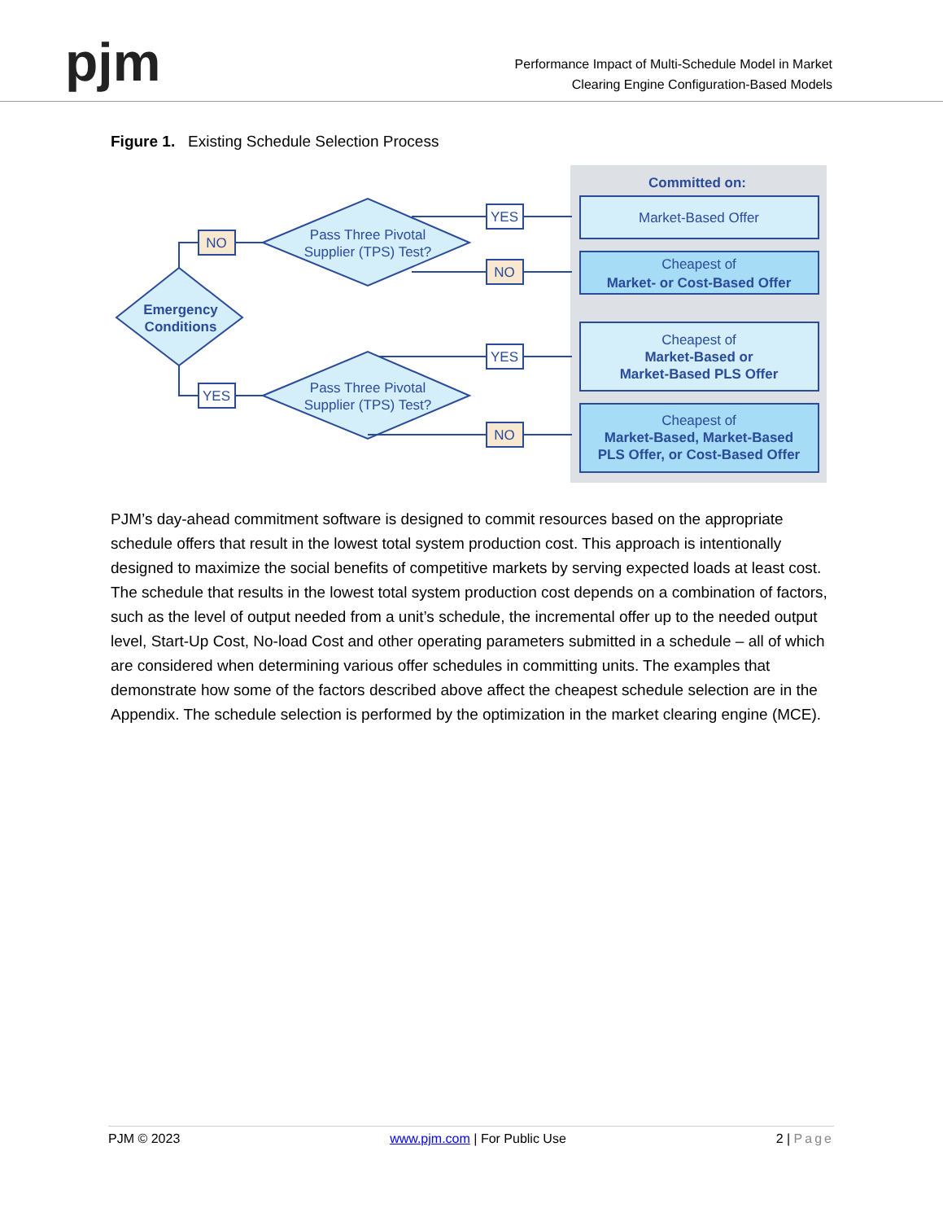pjm
Performance Impact of Multi-Schedule Model in Market
Clearing Engine Configuration-Based Models
Figure 1. Existing Schedule Selection Process
Committed on:
NO
YES
YES
NO
YES
NO
Emergency
Conditions
Pass Three Pivotal
Supplier (TPS) Test?
Pass Three Pivotal
Supplier (TPS) Test?
Market-Based Offer
Cheapest of
Market- or Cost-Based Offer
Cheapest of
Market-Based or
Market-Based PLS Offer
Cheapest of
Market-Based, Market-Based
PLS Offer, or Cost-Based Offer
PJM’s day-ahead commitment software is designed to commit resources based on the appropriate schedule offers that result in the lowest total system production cost. This approach is intentionally designed to maximize the social benefits of competitive markets by serving expected loads at least cost. The schedule that results in the lowest total system production cost depends on a combination of factors, such as the level of output needed from a unit’s schedule, the incremental offer up to the needed output level, Start-Up Cost, No-load Cost and other operating parameters submitted in a schedule – all of which are considered when determining various offer schedules in committing units. The examples that demonstrate how some of the factors described above affect the cheapest schedule selection are in the Appendix. The schedule selection is performed by the optimization in the market clearing engine (MCE).
PJM © 2023 www.pjm.com | For Public Use 2 | Page